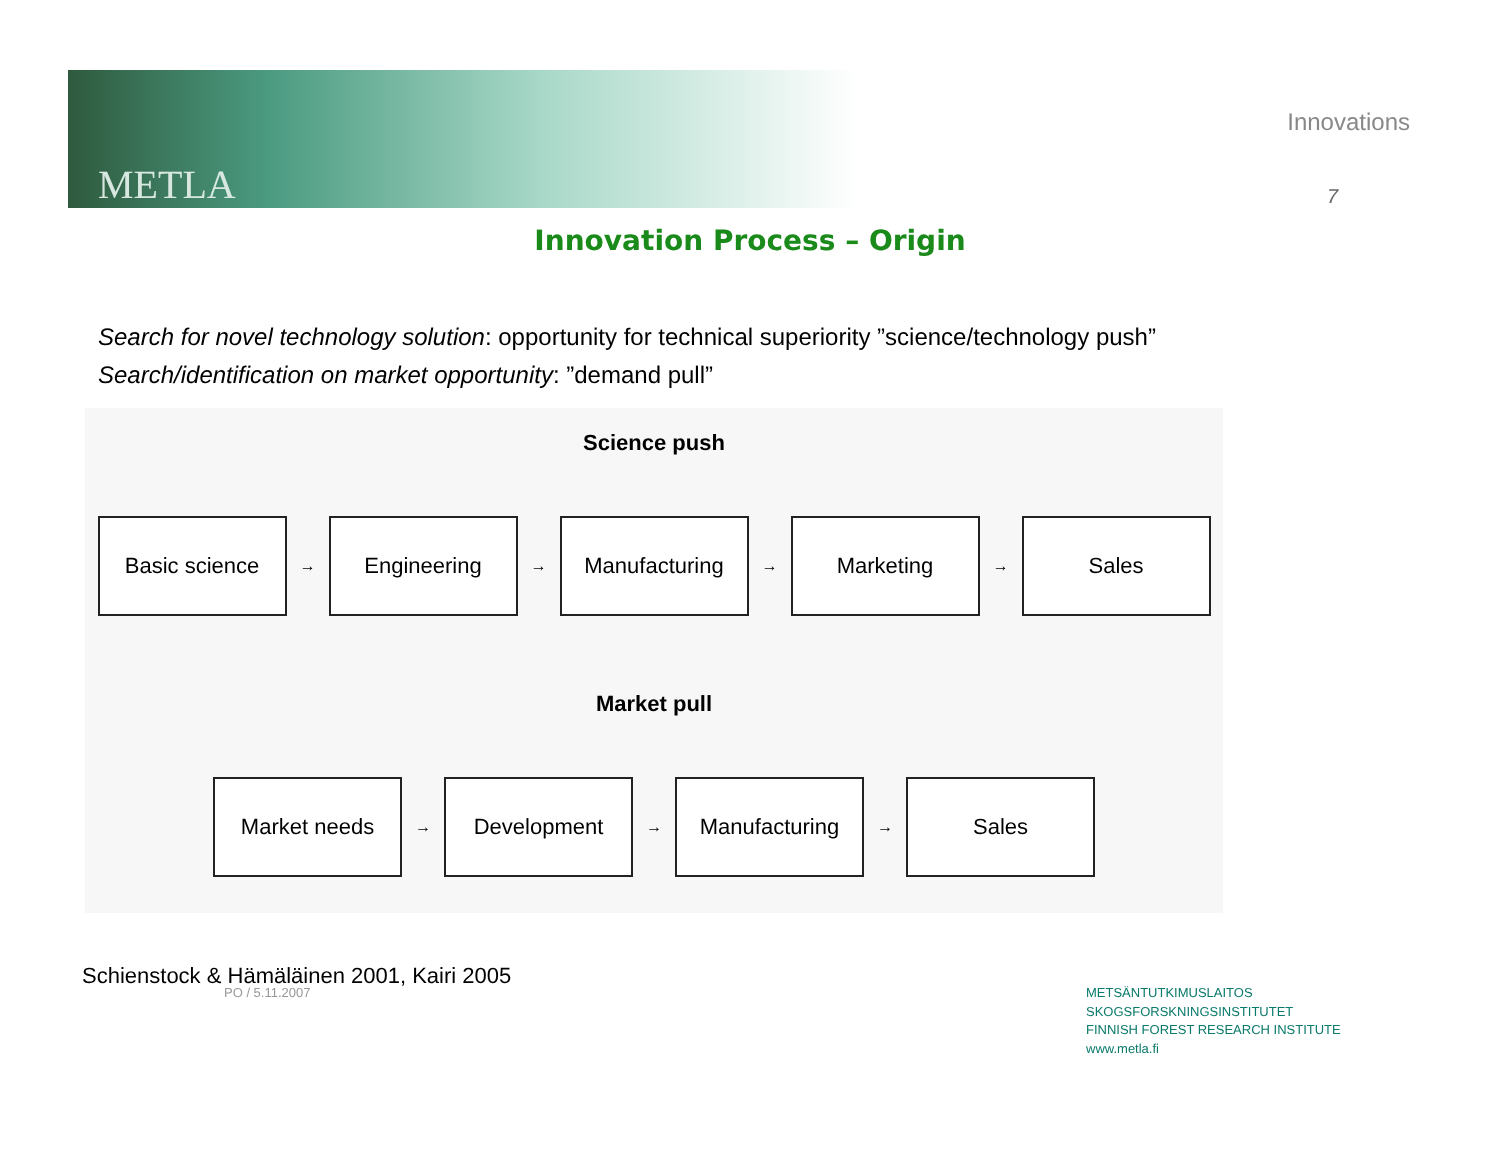METLA
Innovations
7
Innovation Process – Origin
Search for novel technology solution: opportunity for technical superiority ”science/technology push”
Search/identification on market opportunity: ”demand pull”
Science push
Basic science
→
Engineering
→
Manufacturing
→
Marketing
→
Sales
Market pull
Market needs
→
Development
→
Manufacturing
→
Sales
Schienstock & Hämäläinen 2001, Kairi 2005
PO / 5.11.2007
METSÄNTUTKIMUSLAITOS
SKOGSFORSKNINGSINSTITUTET
FINNISH FOREST RESEARCH INSTITUTE
www.metla.fi